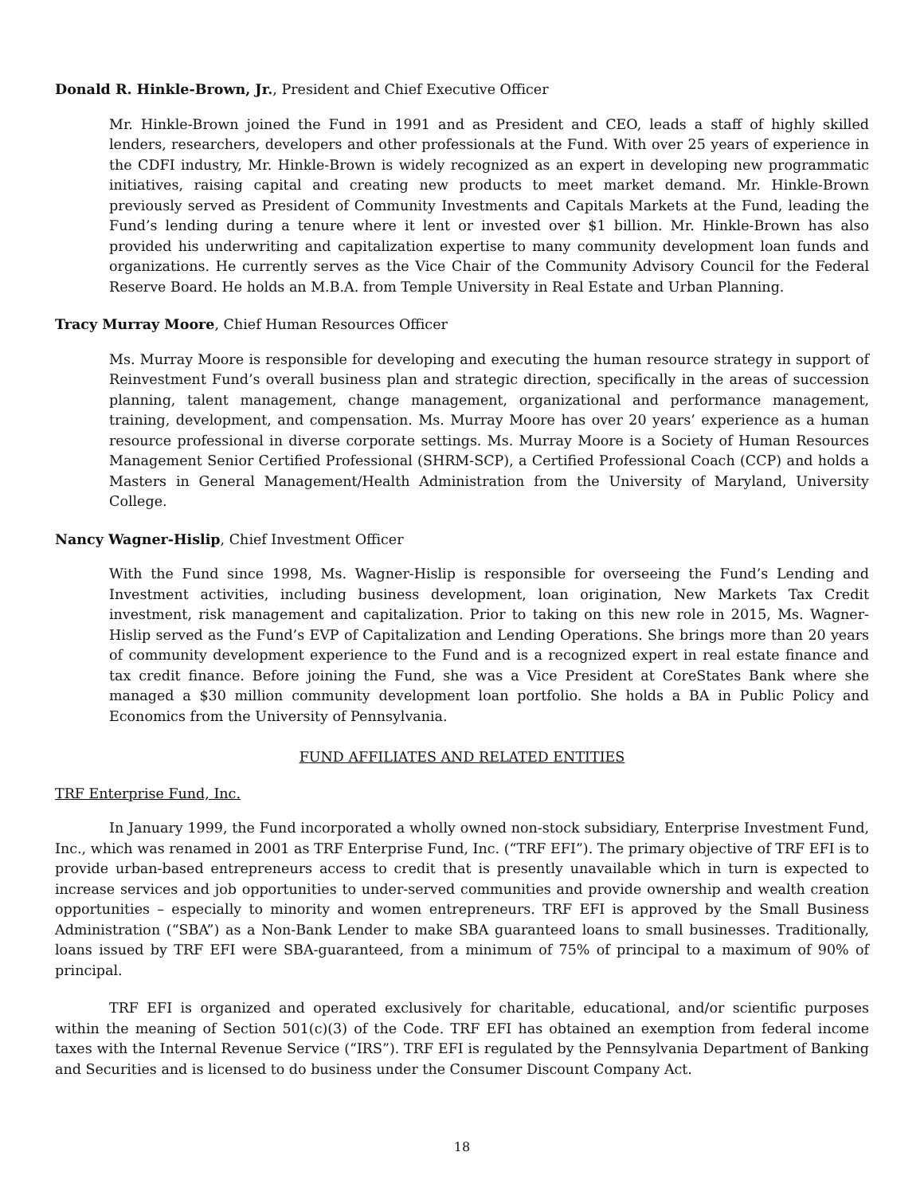Donald R. Hinkle-Brown, Jr., President and Chief Executive Officer
Mr. Hinkle-Brown joined the Fund in 1991 and as President and CEO, leads a staff of highly skilled lenders, researchers, developers and other professionals at the Fund. With over 25 years of experience in the CDFI industry, Mr. Hinkle-Brown is widely recognized as an expert in developing new programmatic initiatives, raising capital and creating new products to meet market demand. Mr. Hinkle-Brown previously served as President of Community Investments and Capitals Markets at the Fund, leading the Fund’s lending during a tenure where it lent or invested over $1 billion. Mr. Hinkle-Brown has also provided his underwriting and capitalization expertise to many community development loan funds and organizations. He currently serves as the Vice Chair of the Community Advisory Council for the Federal Reserve Board. He holds an M.B.A. from Temple University in Real Estate and Urban Planning.
Tracy Murray Moore, Chief Human Resources Officer
Ms. Murray Moore is responsible for developing and executing the human resource strategy in support of Reinvestment Fund’s overall business plan and strategic direction, specifically in the areas of succession planning, talent management, change management, organizational and performance management, training, development, and compensation. Ms. Murray Moore has over 20 years’ experience as a human resource professional in diverse corporate settings. Ms. Murray Moore is a Society of Human Resources Management Senior Certified Professional (SHRM-SCP), a Certified Professional Coach (CCP) and holds a Masters in General Management/Health Administration from the University of Maryland, University College.
Nancy Wagner-Hislip, Chief Investment Officer
With the Fund since 1998, Ms. Wagner-Hislip is responsible for overseeing the Fund’s Lending and Investment activities, including business development, loan origination, New Markets Tax Credit investment, risk management and capitalization. Prior to taking on this new role in 2015, Ms. Wagner-Hislip served as the Fund’s EVP of Capitalization and Lending Operations. She brings more than 20 years of community development experience to the Fund and is a recognized expert in real estate finance and tax credit finance. Before joining the Fund, she was a Vice President at CoreStates Bank where she managed a $30 million community development loan portfolio. She holds a BA in Public Policy and Economics from the University of Pennsylvania.
FUND AFFILIATES AND RELATED ENTITIES
TRF Enterprise Fund, Inc.
In January 1999, the Fund incorporated a wholly owned non-stock subsidiary, Enterprise Investment Fund, Inc., which was renamed in 2001 as TRF Enterprise Fund, Inc. (“TRF EFI”). The primary objective of TRF EFI is to provide urban-based entrepreneurs access to credit that is presently unavailable which in turn is expected to increase services and job opportunities to under-served communities and provide ownership and wealth creation opportunities – especially to minority and women entrepreneurs. TRF EFI is approved by the Small Business Administration (“SBA”) as a Non-Bank Lender to make SBA guaranteed loans to small businesses. Traditionally, loans issued by TRF EFI were SBA-guaranteed, from a minimum of 75% of principal to a maximum of 90% of principal.
TRF EFI is organized and operated exclusively for charitable, educational, and/or scientific purposes within the meaning of Section 501(c)(3) of the Code. TRF EFI has obtained an exemption from federal income taxes with the Internal Revenue Service (“IRS”). TRF EFI is regulated by the Pennsylvania Department of Banking and Securities and is licensed to do business under the Consumer Discount Company Act.
18